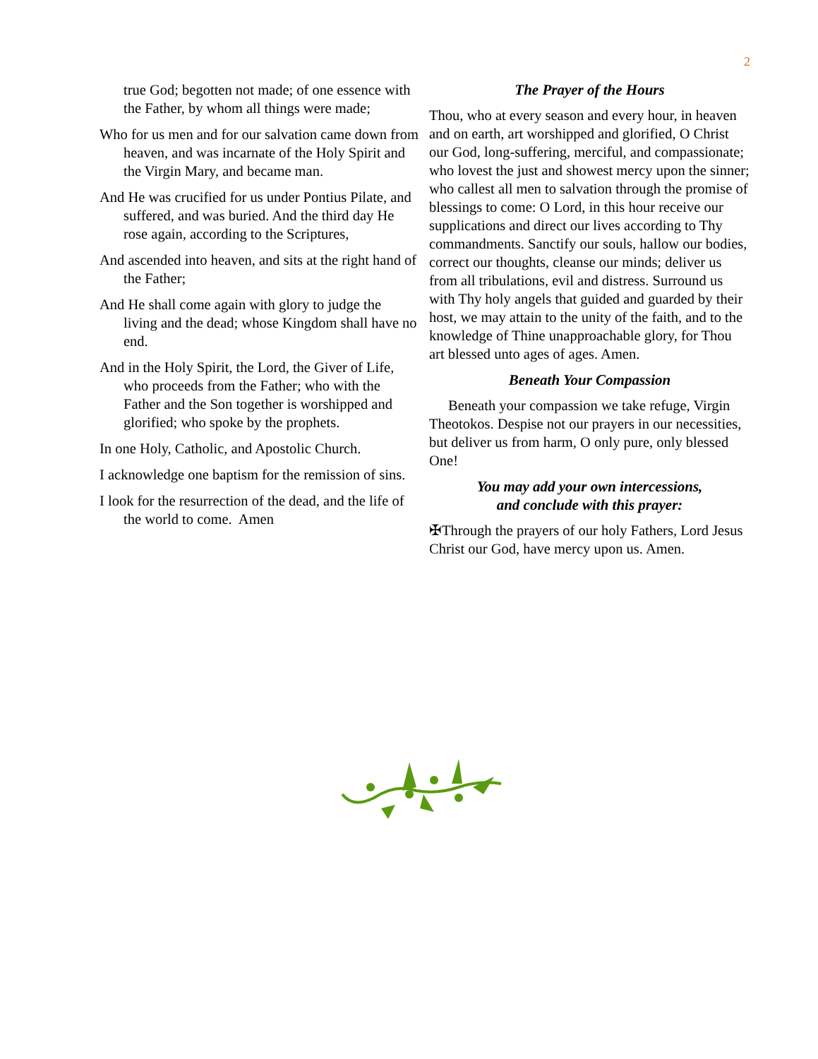2
true God; begotten not made; of one essence with the Father, by whom all things were made;
Who for us men and for our salvation came down from heaven, and was incarnate of the Holy Spirit and the Virgin Mary, and became man.
And He was crucified for us under Pontius Pilate, and suffered, and was buried. And the third day He rose again, according to the Scriptures,
And ascended into heaven, and sits at the right hand of the Father;
And He shall come again with glory to judge the living and the dead; whose Kingdom shall have no end.
And in the Holy Spirit, the Lord, the Giver of Life, who proceeds from the Father; who with the Father and the Son together is worshipped and glorified; who spoke by the prophets.
In one Holy, Catholic, and Apostolic Church.
I acknowledge one baptism for the remission of sins.
I look for the resurrection of the dead, and the life of the world to come. Amen
The Prayer of the Hours
Thou, who at every season and every hour, in heaven and on earth, art worshipped and glorified, O Christ our God, long-suffering, merciful, and compassionate; who lovest the just and showest mercy upon the sinner; who callest all men to salvation through the promise of blessings to come: O Lord, in this hour receive our supplications and direct our lives according to Thy commandments. Sanctify our souls, hallow our bodies, correct our thoughts, cleanse our minds; deliver us from all tribulations, evil and distress. Surround us with Thy holy angels that guided and guarded by their host, we may attain to the unity of the faith, and to the knowledge of Thine unapproachable glory, for Thou art blessed unto ages of ages. Amen.
Beneath Your Compassion
Beneath your compassion we take refuge, Virgin Theotokos. Despise not our prayers in our necessities, but deliver us from harm, O only pure, only blessed One!
You may add your own intercessions,
and conclude with this prayer:
✠Through the prayers of our holy Fathers, Lord Jesus Christ our God, have mercy upon us. Amen.